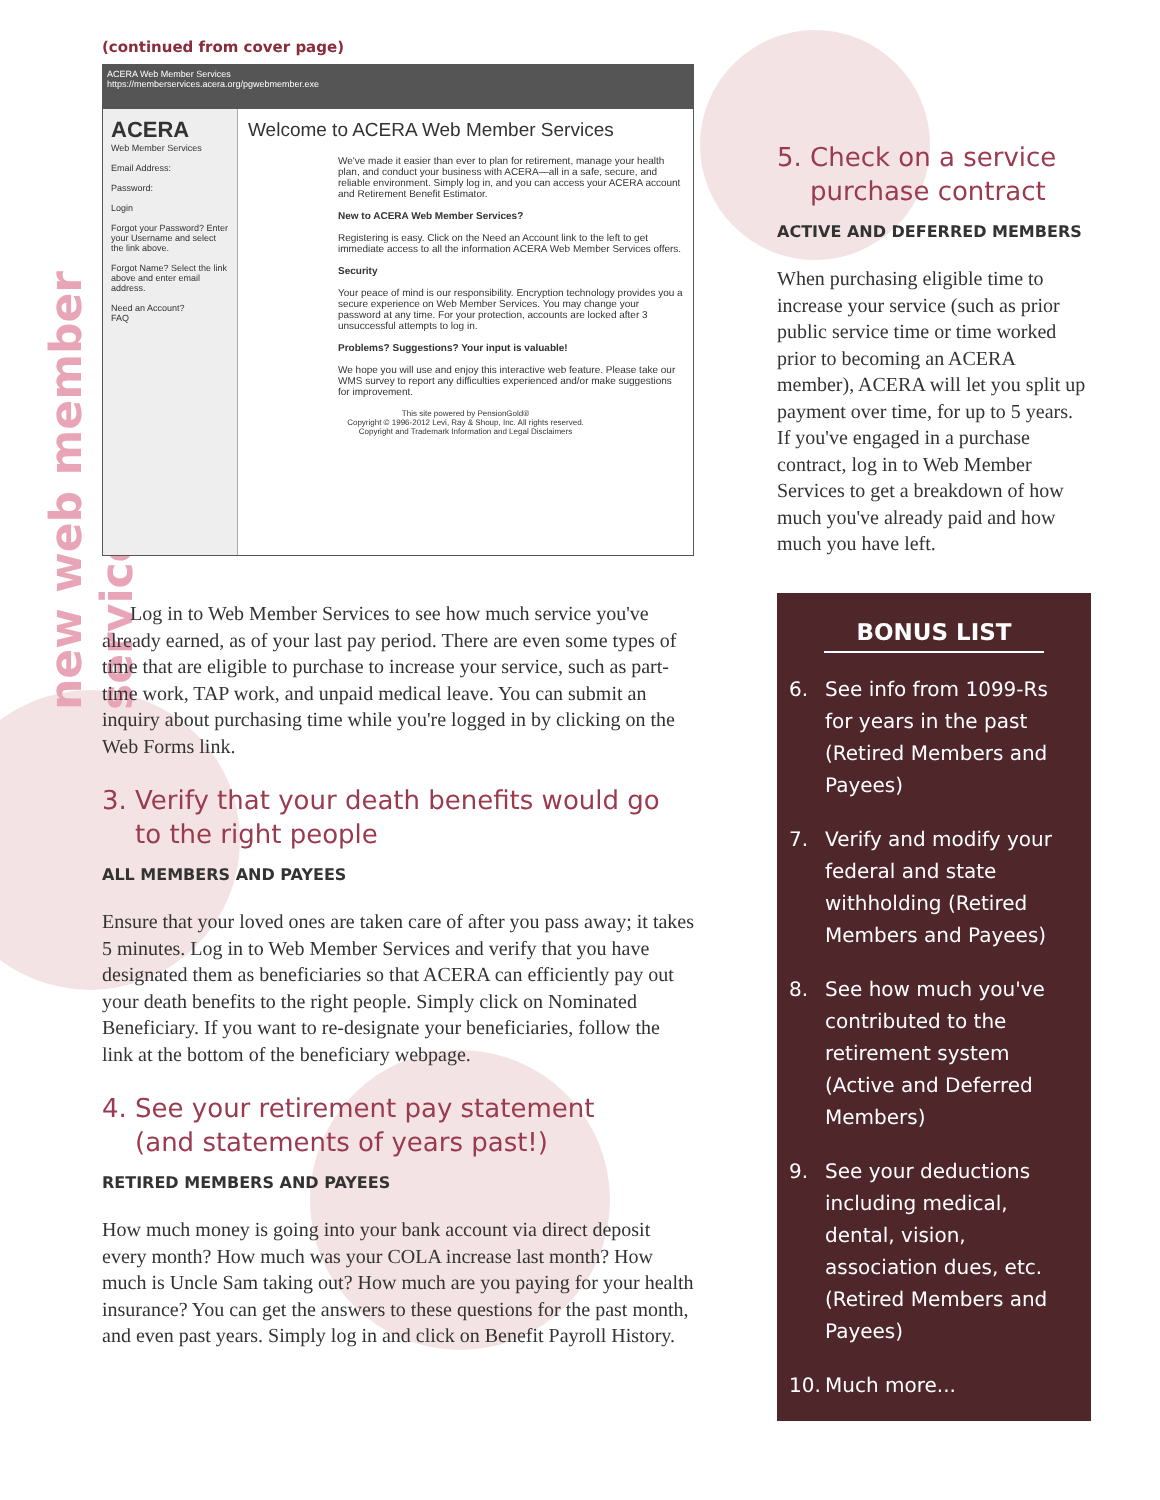new web member services
(continued from cover page)
ACERA Web Member Services
https://memberservices.acera.org/pgwebmember.exe
ACERA
Web Member Services
Email Address:
Password:
Login
Forgot your Password? Enter your Username and select the link above.
Forgot Name? Select the link above and enter email address.
Need an Account?
FAQ
Welcome to ACERA Web Member Services
We've made it easier than ever to plan for retirement, manage your health plan, and conduct your business with ACERA—all in a safe, secure, and reliable environment. Simply log in, and you can access your ACERA account and Retirement Benefit Estimator.
New to ACERA Web Member Services?
Registering is easy. Click on the Need an Account link to the left to get immediate access to all the information ACERA Web Member Services offers.
Security
Your peace of mind is our responsibility. Encryption technology provides you a secure experience on Web Member Services. You may change your password at any time. For your protection, accounts are locked after 3 unsuccessful attempts to log in.
Problems? Suggestions? Your input is valuable!
We hope you will use and enjoy this interactive web feature. Please take our WMS survey to report any difficulties experienced and/or make suggestions for improvement.
This site powered by PensionGold®
Copyright © 1996-2012 Levi, Ray & Shoup, Inc. All rights reserved.
Copyright and Trademark Information and Legal Disclaimers
Log in to Web Member Services to see how much service you've already earned, as of your last pay period. There are even some types of time that are eligible to purchase to increase your service, such as part-time work, TAP work, and unpaid medical leave. You can submit an inquiry about purchasing time while you're logged in by clicking on the Web Forms link.
3. Verify that your death benefits would go
to the right people
ALL MEMBERS AND PAYEES
Ensure that your loved ones are taken care of after you pass away; it takes 5 minutes. Log in to Web Member Services and verify that you have designated them as beneficiaries so that ACERA can efficiently pay out your death benefits to the right people. Simply click on Nominated Beneficiary. If you want to re-designate your beneficiaries, follow the link at the bottom of the beneficiary webpage.
4. See your retirement pay statement
(and statements of years past!)
RETIRED MEMBERS AND PAYEES
How much money is going into your bank account via direct deposit every month? How much was your COLA increase last month? How much is Uncle Sam taking out? How much are you paying for your health insurance? You can get the answers to these questions for the past month, and even past years. Simply log in and click on Benefit Payroll History.
5. Check on a service
purchase contract
ACTIVE AND DEFERRED MEMBERS
When purchasing eligible time to increase your service (such as prior public service time or time worked prior to becoming an ACERA member), ACERA will let you split up payment over time, for up to 5 years. If you've engaged in a purchase contract, log in to Web Member Services to get a breakdown of how much you've already paid and how much you have left.
BONUS LIST
6. See info from 1099-Rs for years in the past (Retired Members and Payees)
7. Verify and modify your federal and state withholding (Retired Members and Payees)
8. See how much you've contributed to the retirement system (Active and Deferred Members)
9. See your deductions including medical, dental, vision, association dues, etc. (Retired Members and Payees)
10. Much more...